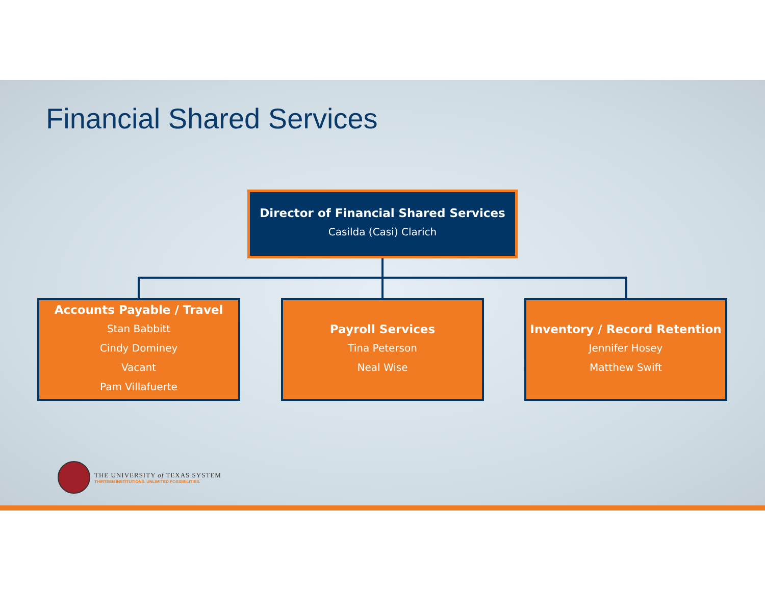Financial Shared Services
Director of Financial Shared Services
Casilda (Casi) Clarich
Accounts Payable / Travel
Stan Babbitt
Cindy Dominey
Vacant
Pam Villafuerte
Payroll Services
Tina Peterson
Neal Wise
Inventory / Record Retention
Jennifer Hosey
Matthew Swift
THE UNIVERSITY of TEXAS SYSTEM
THIRTEEN INSTITUTIONS. UNLIMITED POSSIBILITIES.